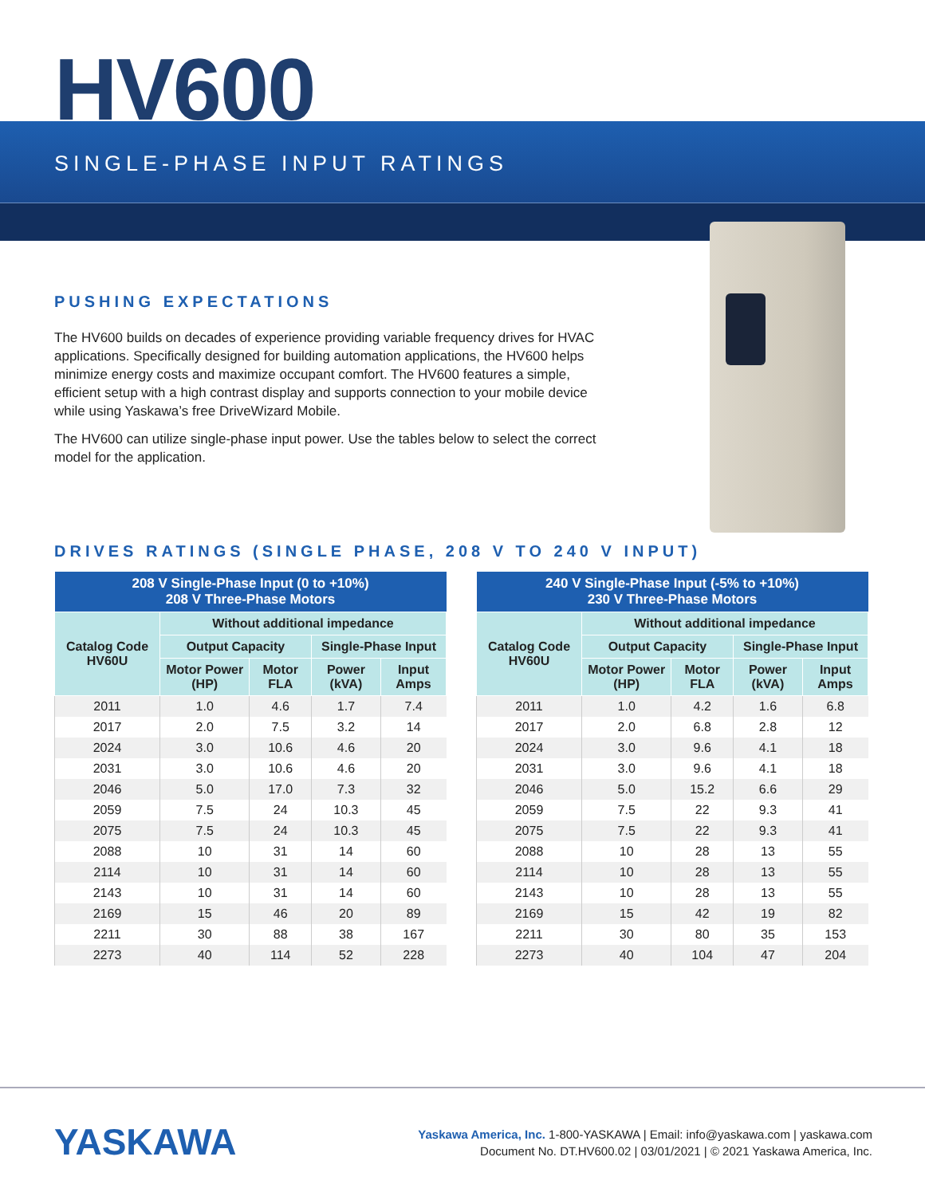HV600
SINGLE-PHASE INPUT RATINGS
PUSHING EXPECTATIONS
The HV600 builds on decades of experience providing variable frequency drives for HVAC applications. Specifically designed for building automation applications, the HV600 helps minimize energy costs and maximize occupant comfort. The HV600 features a simple, efficient setup with a high contrast display and supports connection to your mobile device while using Yaskawa’s free DriveWizard Mobile.
The HV600 can utilize single-phase input power. Use the tables below to select the correct model for the application.
DRIVES RATINGS (SINGLE PHASE, 208 V TO 240 V INPUT)
| 208 V Single-Phase Input (0 to +10%) 208 V Three-Phase Motors | | | | |
| --- | --- | --- | --- | --- |
| Catalog Code HV60U | Without additional impedance | | | |
| | Output Capacity | | Single-Phase Input | |
| | Motor Power (HP) | Motor FLA | Power (kVA) | Input Amps |
| 2011 | 1.0 | 4.6 | 1.7 | 7.4 |
| 2017 | 2.0 | 7.5 | 3.2 | 14 |
| 2024 | 3.0 | 10.6 | 4.6 | 20 |
| 2031 | 3.0 | 10.6 | 4.6 | 20 |
| 2046 | 5.0 | 17.0 | 7.3 | 32 |
| 2059 | 7.5 | 24 | 10.3 | 45 |
| 2075 | 7.5 | 24 | 10.3 | 45 |
| 2088 | 10 | 31 | 14 | 60 |
| 2114 | 10 | 31 | 14 | 60 |
| 2143 | 10 | 31 | 14 | 60 |
| 2169 | 15 | 46 | 20 | 89 |
| 2211 | 30 | 88 | 38 | 167 |
| 2273 | 40 | 114 | 52 | 228 |
| 240 V Single-Phase Input (-5% to +10%) 230 V Three-Phase Motors | | | | |
| --- | --- | --- | --- | --- |
| Catalog Code HV60U | Without additional impedance | | | |
| | Output Capacity | | Single-Phase Input | |
| | Motor Power (HP) | Motor FLA | Power (kVA) | Input Amps |
| 2011 | 1.0 | 4.2 | 1.6 | 6.8 |
| 2017 | 2.0 | 6.8 | 2.8 | 12 |
| 2024 | 3.0 | 9.6 | 4.1 | 18 |
| 2031 | 3.0 | 9.6 | 4.1 | 18 |
| 2046 | 5.0 | 15.2 | 6.6 | 29 |
| 2059 | 7.5 | 22 | 9.3 | 41 |
| 2075 | 7.5 | 22 | 9.3 | 41 |
| 2088 | 10 | 28 | 13 | 55 |
| 2114 | 10 | 28 | 13 | 55 |
| 2143 | 10 | 28 | 13 | 55 |
| 2169 | 15 | 42 | 19 | 82 |
| 2211 | 30 | 80 | 35 | 153 |
| 2273 | 40 | 104 | 47 | 204 |
YASKAWA
Yaskawa America, Inc. 1-800-YASKAWA | Email: info@yaskawa.com | yaskawa.com
Document No. DT.HV600.02 | 03/01/2021 | © 2021 Yaskawa America, Inc.